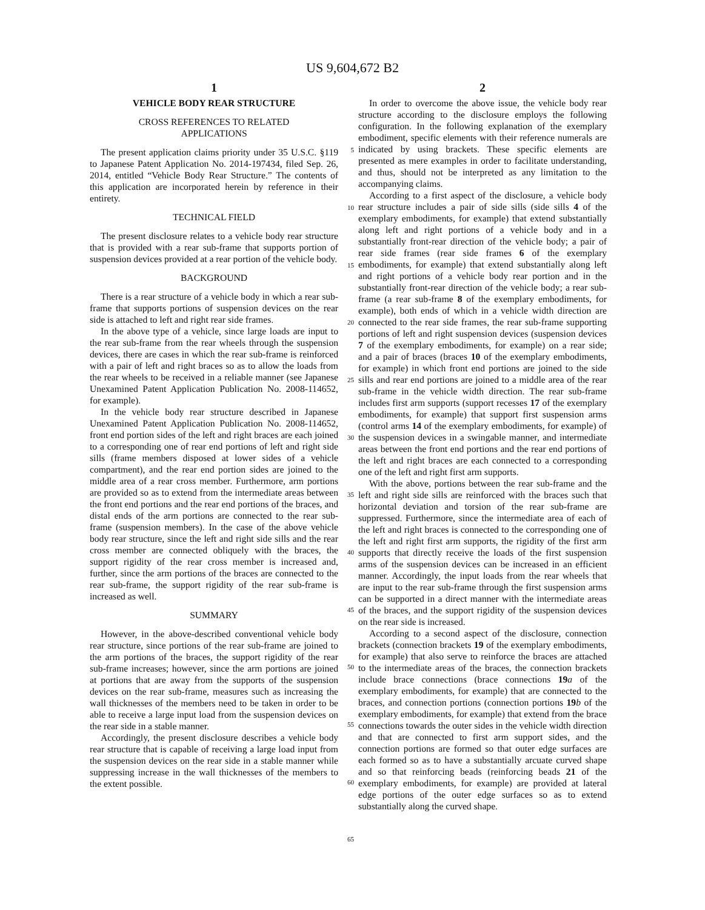US 9,604,672 B2
1
VEHICLE BODY REAR STRUCTURE
CROSS REFERENCES TO RELATED
APPLICATIONS
The present application claims priority under 35 U.S.C. §119 to Japanese Patent Application No. 2014-197434, filed Sep. 26, 2014, entitled “Vehicle Body Rear Structure.” The contents of this application are incorporated herein by reference in their entirety.
TECHNICAL FIELD
The present disclosure relates to a vehicle body rear structure that is provided with a rear sub-frame that supports portion of suspension devices provided at a rear portion of the vehicle body.
BACKGROUND
There is a rear structure of a vehicle body in which a rear sub-frame that supports portions of suspension devices on the rear side is attached to left and right rear side frames.
In the above type of a vehicle, since large loads are input to the rear sub-frame from the rear wheels through the suspension devices, there are cases in which the rear sub-frame is reinforced with a pair of left and right braces so as to allow the loads from the rear wheels to be received in a reliable manner (see Japanese Unexamined Patent Application Publication No. 2008-114652, for example).
In the vehicle body rear structure described in Japanese Unexamined Patent Application Publication No. 2008-114652, front end portion sides of the left and right braces are each joined to a corresponding one of rear end portions of left and right side sills (frame members disposed at lower sides of a vehicle compartment), and the rear end portion sides are joined to the middle area of a rear cross member. Furthermore, arm portions are provided so as to extend from the intermediate areas between the front end portions and the rear end portions of the braces, and distal ends of the arm portions are connected to the rear sub-frame (suspension members). In the case of the above vehicle body rear structure, since the left and right side sills and the rear cross member are connected obliquely with the braces, the support rigidity of the rear cross member is increased and, further, since the arm portions of the braces are connected to the rear sub-frame, the support rigidity of the rear sub-frame is increased as well.
SUMMARY
However, in the above-described conventional vehicle body rear structure, since portions of the rear sub-frame are joined to the arm portions of the braces, the support rigidity of the rear sub-frame increases; however, since the arm portions are joined at portions that are away from the supports of the suspension devices on the rear sub-frame, measures such as increasing the wall thicknesses of the members need to be taken in order to be able to receive a large input load from the suspension devices on the rear side in a stable manner.
Accordingly, the present disclosure describes a vehicle body rear structure that is capable of receiving a large load input from the suspension devices on the rear side in a stable manner while suppressing increase in the wall thicknesses of the members to the extent possible.
2
In order to overcome the above issue, the vehicle body rear structure according to the disclosure employs the following configuration. In the following explanation of the exemplary embodiment, specific elements with their reference numerals are indicated by using brackets. These specific elements are presented as mere examples in order to facilitate understanding, and thus, should not be interpreted as any limitation to the accompanying claims.
According to a first aspect of the disclosure, a vehicle body rear structure includes a pair of side sills (side sills 4 of the exemplary embodiments, for example) that extend substantially along left and right portions of a vehicle body and in a substantially front-rear direction of the vehicle body; a pair of rear side frames (rear side frames 6 of the exemplary embodiments, for example) that extend substantially along left and right portions of a vehicle body rear portion and in the substantially front-rear direction of the vehicle body; a rear sub-frame (a rear sub-frame 8 of the exemplary embodiments, for example), both ends of which in a vehicle width direction are connected to the rear side frames, the rear sub-frame supporting portions of left and right suspension devices (suspension devices 7 of the exemplary embodiments, for example) on a rear side; and a pair of braces (braces 10 of the exemplary embodiments, for example) in which front end portions are joined to the side sills and rear end portions are joined to a middle area of the rear sub-frame in the vehicle width direction. The rear sub-frame includes first arm supports (support recesses 17 of the exemplary embodiments, for example) that support first suspension arms (control arms 14 of the exemplary embodiments, for example) of the suspension devices in a swingable manner, and intermediate areas between the front end portions and the rear end portions of the left and right braces are each connected to a corresponding one of the left and right first arm supports.
With the above, portions between the rear sub-frame and the left and right side sills are reinforced with the braces such that horizontal deviation and torsion of the rear sub-frame are suppressed. Furthermore, since the intermediate area of each of the left and right braces is connected to the corresponding one of the left and right first arm supports, the rigidity of the first arm supports that directly receive the loads of the first suspension arms of the suspension devices can be increased in an efficient manner. Accordingly, the input loads from the rear wheels that are input to the rear sub-frame through the first suspension arms can be supported in a direct manner with the intermediate areas of the braces, and the support rigidity of the suspension devices on the rear side is increased.
According to a second aspect of the disclosure, connection brackets (connection brackets 19 of the exemplary embodiments, for example) that also serve to reinforce the braces are attached to the intermediate areas of the braces, the connection brackets include brace connections (brace connections 19 a of the exemplary embodiments, for example) that are connected to the braces, and connection portions (connection portions 19 b of the exemplary embodiments, for example) that extend from the brace connections towards the outer sides in the vehicle width direction and that are connected to first arm support sides, and the connection portions are formed so that outer edge surfaces are each formed so as to have a substantially arcuate curved shape and so that reinforcing beads (reinforcing beads 21 of the exemplary embodiments, for example) are provided at lateral edge portions of the outer edge surfaces so as to extend substantially along the curved shape.
5
10
15
20
25
30
35
40
45
50
55
60
65